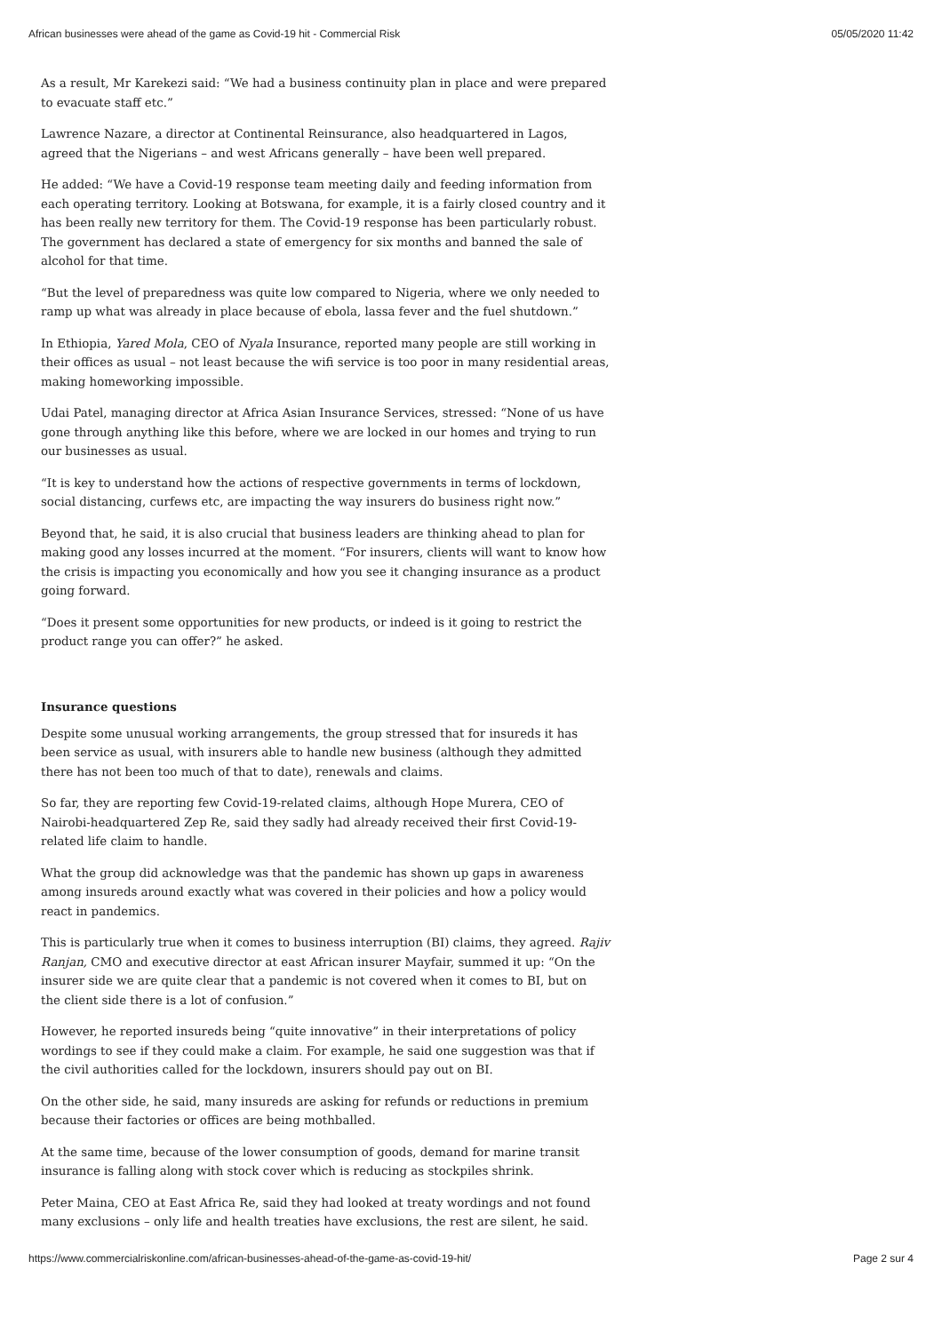African businesses were ahead of the game as Covid-19 hit - Commercial Risk 05/05/2020 11:42
As a result, Mr Karekezi said: “We had a business continuity plan in place and were prepared to evacuate staff etc.”
Lawrence Nazare, a director at Continental Reinsurance, also headquartered in Lagos, agreed that the Nigerians – and west Africans generally – have been well prepared.
He added: “We have a Covid-19 response team meeting daily and feeding information from each operating territory. Looking at Botswana, for example, it is a fairly closed country and it has been really new territory for them. The Covid-19 response has been particularly robust. The government has declared a state of emergency for six months and banned the sale of alcohol for that time.
“But the level of preparedness was quite low compared to Nigeria, where we only needed to ramp up what was already in place because of ebola, lassa fever and the fuel shutdown.”
In Ethiopia, Yared Mola, CEO of Nyala Insurance, reported many people are still working in their offices as usual – not least because the wifi service is too poor in many residential areas, making homeworking impossible.
Udai Patel, managing director at Africa Asian Insurance Services, stressed: “None of us have gone through anything like this before, where we are locked in our homes and trying to run our businesses as usual.
“It is key to understand how the actions of respective governments in terms of lockdown, social distancing, curfews etc, are impacting the way insurers do business right now.”
Beyond that, he said, it is also crucial that business leaders are thinking ahead to plan for making good any losses incurred at the moment. “For insurers, clients will want to know how the crisis is impacting you economically and how you see it changing insurance as a product going forward.
“Does it present some opportunities for new products, or indeed is it going to restrict the product range you can offer?” he asked.
Insurance questions
Despite some unusual working arrangements, the group stressed that for insureds it has been service as usual, with insurers able to handle new business (although they admitted there has not been too much of that to date), renewals and claims.
So far, they are reporting few Covid-19-related claims, although Hope Murera, CEO of Nairobi-headquartered Zep Re, said they sadly had already received their first Covid-19-related life claim to handle.
What the group did acknowledge was that the pandemic has shown up gaps in awareness among insureds around exactly what was covered in their policies and how a policy would react in pandemics.
This is particularly true when it comes to business interruption (BI) claims, they agreed. Rajiv Ranjan, CMO and executive director at east African insurer Mayfair, summed it up: “On the insurer side we are quite clear that a pandemic is not covered when it comes to BI, but on the client side there is a lot of confusion.”
However, he reported insureds being “quite innovative” in their interpretations of policy wordings to see if they could make a claim. For example, he said one suggestion was that if the civil authorities called for the lockdown, insurers should pay out on BI.
On the other side, he said, many insureds are asking for refunds or reductions in premium because their factories or offices are being mothballed.
At the same time, because of the lower consumption of goods, demand for marine transit insurance is falling along with stock cover which is reducing as stockpiles shrink.
Peter Maina, CEO at East Africa Re, said they had looked at treaty wordings and not found many exclusions – only life and health treaties have exclusions, the rest are silent, he said.
https://www.commercialriskonline.com/african-businesses-ahead-of-the-game-as-covid-19-hit/ Page 2 sur 4